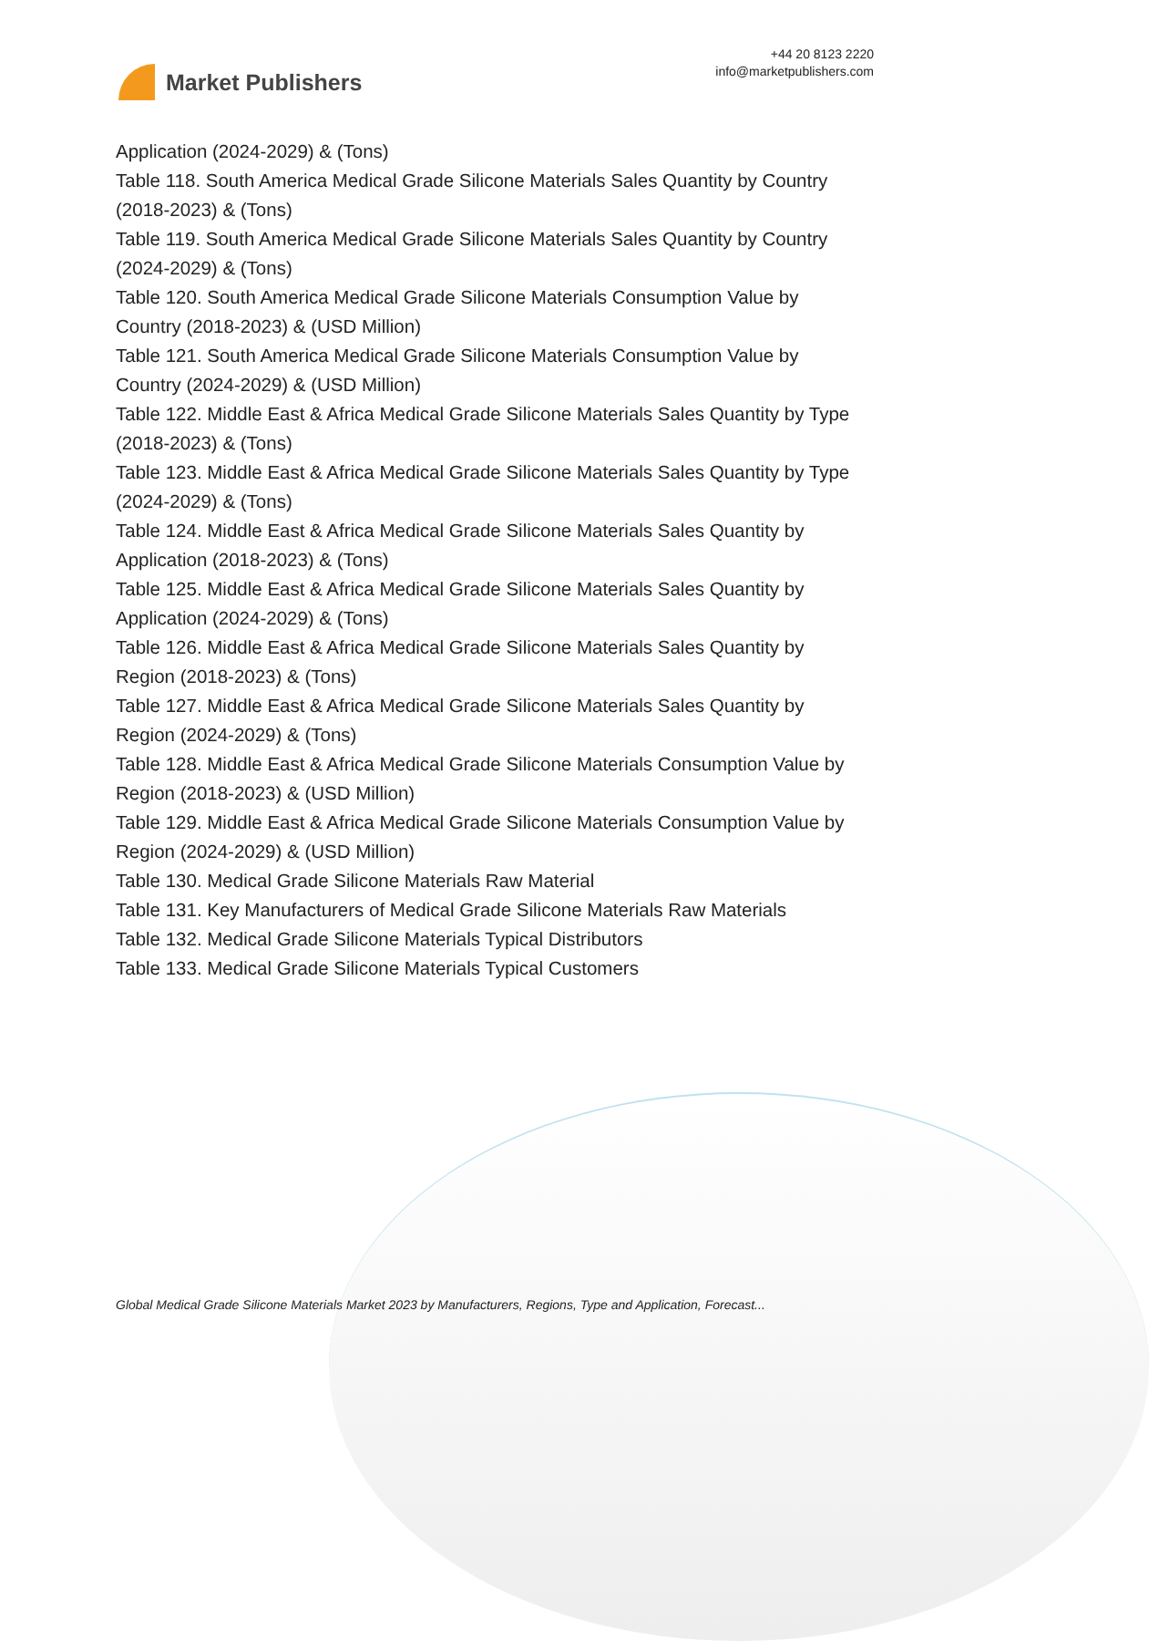Market Publishers
+44 20 8123 2220
info@marketpublishers.com
Application (2024-2029) & (Tons)
Table 118. South America Medical Grade Silicone Materials Sales Quantity by Country (2018-2023) & (Tons)
Table 119. South America Medical Grade Silicone Materials Sales Quantity by Country (2024-2029) & (Tons)
Table 120. South America Medical Grade Silicone Materials Consumption Value by Country (2018-2023) & (USD Million)
Table 121. South America Medical Grade Silicone Materials Consumption Value by Country (2024-2029) & (USD Million)
Table 122. Middle East & Africa Medical Grade Silicone Materials Sales Quantity by Type (2018-2023) & (Tons)
Table 123. Middle East & Africa Medical Grade Silicone Materials Sales Quantity by Type (2024-2029) & (Tons)
Table 124. Middle East & Africa Medical Grade Silicone Materials Sales Quantity by Application (2018-2023) & (Tons)
Table 125. Middle East & Africa Medical Grade Silicone Materials Sales Quantity by Application (2024-2029) & (Tons)
Table 126. Middle East & Africa Medical Grade Silicone Materials Sales Quantity by Region (2018-2023) & (Tons)
Table 127. Middle East & Africa Medical Grade Silicone Materials Sales Quantity by Region (2024-2029) & (Tons)
Table 128. Middle East & Africa Medical Grade Silicone Materials Consumption Value by Region (2018-2023) & (USD Million)
Table 129. Middle East & Africa Medical Grade Silicone Materials Consumption Value by Region (2024-2029) & (USD Million)
Table 130. Medical Grade Silicone Materials Raw Material
Table 131. Key Manufacturers of Medical Grade Silicone Materials Raw Materials
Table 132. Medical Grade Silicone Materials Typical Distributors
Table 133. Medical Grade Silicone Materials Typical Customers
Global Medical Grade Silicone Materials Market 2023 by Manufacturers, Regions, Type and Application, Forecast...